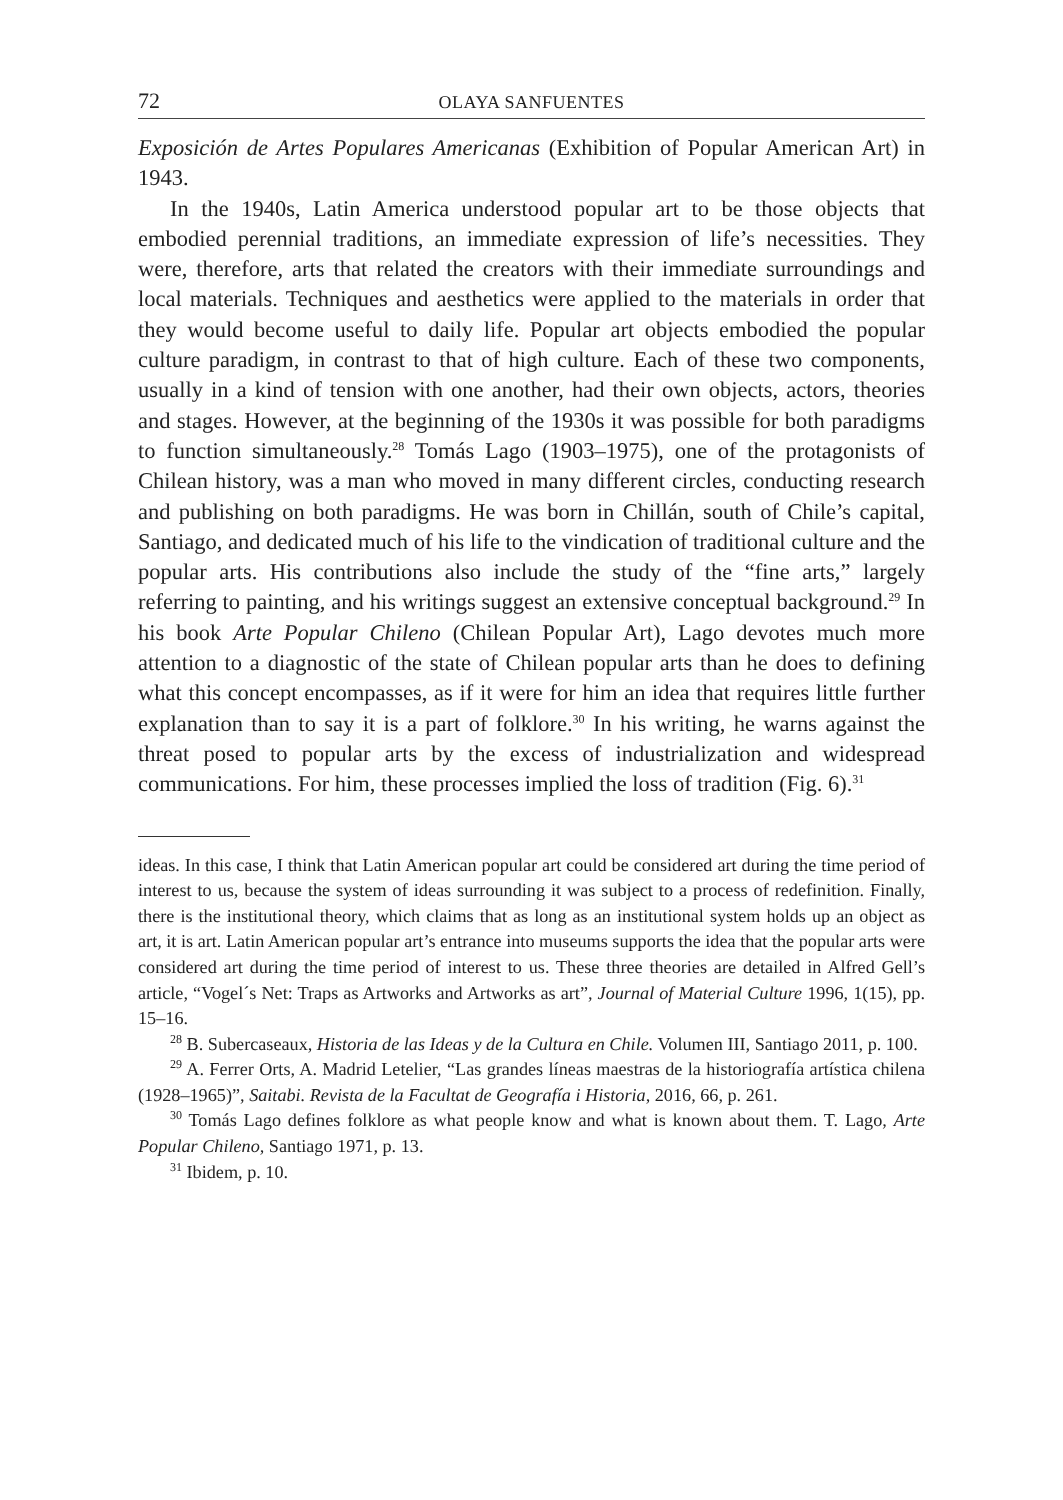72 OLAYA SANFUENTES
Exposición de Artes Populares Americanas (Exhibition of Popular American Art) in 1943.
In the 1940s, Latin America understood popular art to be those objects that embodied perennial traditions, an immediate expression of life’s necessities. They were, therefore, arts that related the creators with their immediate surroundings and local materials. Techniques and aesthetics were applied to the materials in order that they would become useful to daily life. Popular art objects embodied the popular culture paradigm, in contrast to that of high culture. Each of these two components, usually in a kind of tension with one another, had their own objects, actors, theories and stages. However, at the beginning of the 1930s it was possible for both paradigms to function simultaneously.<sup>28</sup> Tomás Lago (1903–1975), one of the protagonists of Chilean history, was a man who moved in many different circles, conducting research and publishing on both paradigms. He was born in Chillán, south of Chile’s capital, Santiago, and dedicated much of his life to the vindication of traditional culture and the popular arts. His contributions also include the study of the “fine arts,” largely referring to painting, and his writings suggest an extensive conceptual background.<sup>29</sup> In his book Arte Popular Chileno (Chilean Popular Art), Lago devotes much more attention to a diagnostic of the state of Chilean popular arts than he does to defining what this concept encompasses, as if it were for him an idea that requires little further explanation than to say it is a part of folklore.<sup>30</sup> In his writing, he warns against the threat posed to popular arts by the excess of industrialization and widespread communications. For him, these processes implied the loss of tradition (Fig. 6).<sup>31</sup>
ideas. In this case, I think that Latin American popular art could be considered art during the time period of interest to us, because the system of ideas surrounding it was subject to a process of redefinition. Finally, there is the institutional theory, which claims that as long as an institutional system holds up an object as art, it is art. Latin American popular art’s entrance into museums supports the idea that the popular arts were considered art during the time period of interest to us. These three theories are detailed in Alfred Gell’s article, “Vogel´s Net: Traps as Artworks and Artworks as art”, Journal of Material Culture 1996, 1(15), pp. 15–16.
<sup>28</sup> B. Subercaseaux, Historia de las Ideas y de la Cultura en Chile. Volumen III, Santiago 2011, p. 100.
<sup>29</sup> A. Ferrer Orts, A. Madrid Letelier, “Las grandes líneas maestras de la historiografía artística chilena (1928–1965)”, Saitabi. Revista de la Facultat de Geografía i Historia, 2016, 66, p. 261.
<sup>30</sup> Tomás Lago defines folklore as what people know and what is known about them. T. Lago, Arte Popular Chileno, Santiago 1971, p. 13.
<sup>31</sup> Ibidem, p. 10.